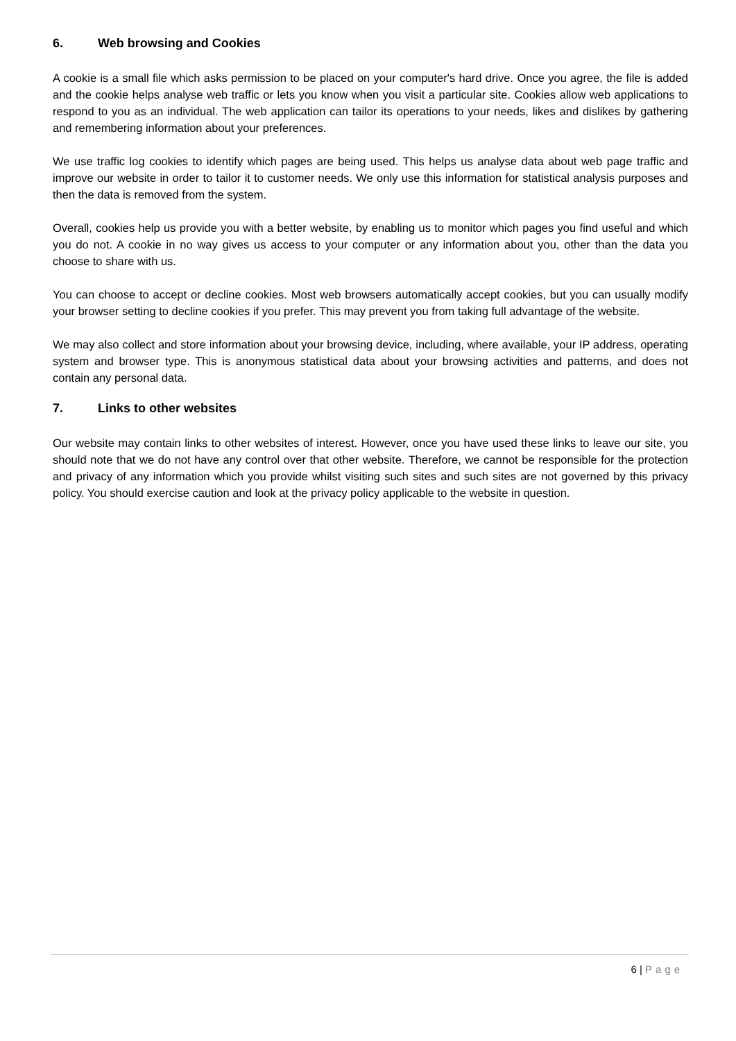6. Web browsing and Cookies
A cookie is a small file which asks permission to be placed on your computer's hard drive. Once you agree, the file is added and the cookie helps analyse web traffic or lets you know when you visit a particular site. Cookies allow web applications to respond to you as an individual. The web application can tailor its operations to your needs, likes and dislikes by gathering and remembering information about your preferences.
We use traffic log cookies to identify which pages are being used. This helps us analyse data about web page traffic and improve our website in order to tailor it to customer needs. We only use this information for statistical analysis purposes and then the data is removed from the system.
Overall, cookies help us provide you with a better website, by enabling us to monitor which pages you find useful and which you do not. A cookie in no way gives us access to your computer or any information about you, other than the data you choose to share with us.
You can choose to accept or decline cookies. Most web browsers automatically accept cookies, but you can usually modify your browser setting to decline cookies if you prefer. This may prevent you from taking full advantage of the website.
We may also collect and store information about your browsing device, including, where available, your IP address, operating system and browser type. This is anonymous statistical data about your browsing activities and patterns, and does not contain any personal data.
7. Links to other websites
Our website may contain links to other websites of interest. However, once you have used these links to leave our site, you should note that we do not have any control over that other website. Therefore, we cannot be responsible for the protection and privacy of any information which you provide whilst visiting such sites and such sites are not governed by this privacy policy. You should exercise caution and look at the privacy policy applicable to the website in question.
6 | Page